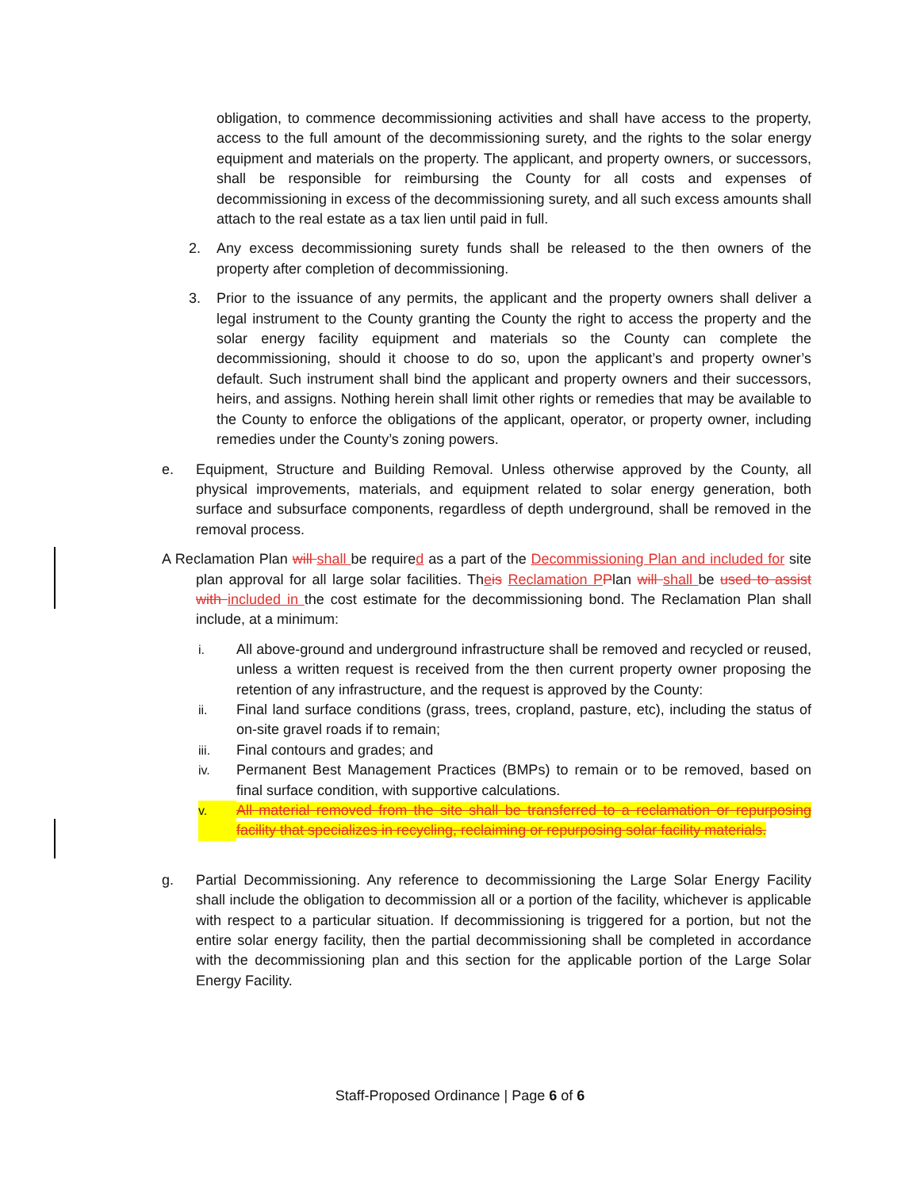obligation, to commence decommissioning activities and shall have access to the property, access to the full amount of the decommissioning surety, and the rights to the solar energy equipment and materials on the property. The applicant, and property owners, or successors, shall be responsible for reimbursing the County for all costs and expenses of decommissioning in excess of the decommissioning surety, and all such excess amounts shall attach to the real estate as a tax lien until paid in full.
2. Any excess decommissioning surety funds shall be released to the then owners of the property after completion of decommissioning.
3. Prior to the issuance of any permits, the applicant and the property owners shall deliver a legal instrument to the County granting the County the right to access the property and the solar energy facility equipment and materials so the County can complete the decommissioning, should it choose to do so, upon the applicant’s and property owner’s default. Such instrument shall bind the applicant and property owners and their successors, heirs, and assigns. Nothing herein shall limit other rights or remedies that may be available to the County to enforce the obligations of the applicant, operator, or property owner, including remedies under the County’s zoning powers.
e. Equipment, Structure and Building Removal. Unless otherwise approved by the County, all physical improvements, materials, and equipment related to solar energy generation, both surface and subsurface components, regardless of depth underground, shall be removed in the removal process.
A Reclamation Plan will shall be required as a part of the Decommissioning Plan and included for site plan approval for all large solar facilities. Theis Reclamation P Plan will shall be used to assist with included in the cost estimate for the decommissioning bond. The Reclamation Plan shall include, at a minimum:
i. All above-ground and underground infrastructure shall be removed and recycled or reused, unless a written request is received from the then current property owner proposing the retention of any infrastructure, and the request is approved by the County:
ii. Final land surface conditions (grass, trees, cropland, pasture, etc), including the status of on-site gravel roads if to remain;
iii. Final contours and grades; and
iv. Permanent Best Management Practices (BMPs) to remain or to be removed, based on final surface condition, with supportive calculations.
v. All material removed from the site shall be transferred to a reclamation or repurposing facility that specializes in recycling, reclaiming or repurposing solar facility materials.
g. Partial Decommissioning. Any reference to decommissioning the Large Solar Energy Facility shall include the obligation to decommission all or a portion of the facility, whichever is applicable with respect to a particular situation. If decommissioning is triggered for a portion, but not the entire solar energy facility, then the partial decommissioning shall be completed in accordance with the decommissioning plan and this section for the applicable portion of the Large Solar Energy Facility.
Staff-Proposed Ordinance | Page 6 of 6